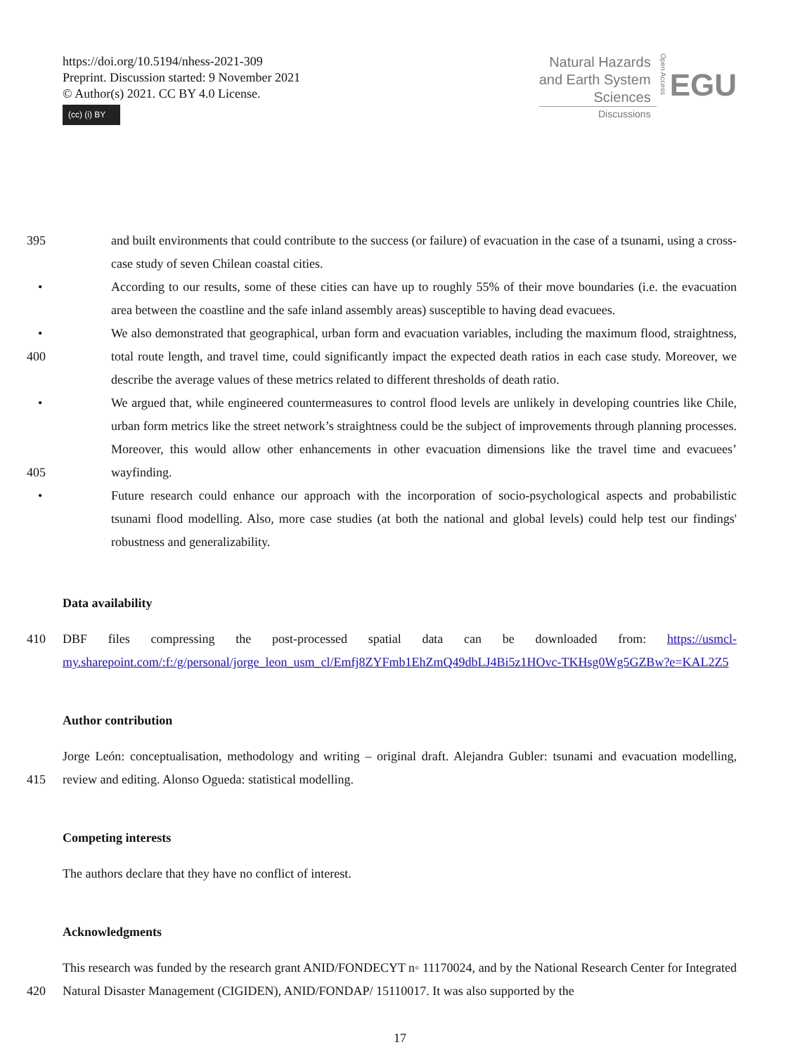https://doi.org/10.5194/nhess-2021-309
Preprint. Discussion started: 9 November 2021
© Author(s) 2021. CC BY 4.0 License.
(cc) (i) BY
Natural Hazards
and Earth System
Sciences
Discussions
Open Access
EGU
395 and built environments that could contribute to the success (or failure) of evacuation in the case of a tsunami, using a cross-case study of seven Chilean coastal cities.
• According to our results, some of these cities can have up to roughly 55% of their move boundaries (i.e. the evacuation area between the coastline and the safe inland assembly areas) susceptible to having dead evacuees.
400
• We also demonstrated that geographical, urban form and evacuation variables, including the maximum flood, straightness, total route length, and travel time, could significantly impact the expected death ratios in each case study. Moreover, we describe the average values of these metrics related to different thresholds of death ratio.
405
• We argued that, while engineered countermeasures to control flood levels are unlikely in developing countries like Chile, urban form metrics like the street network’s straightness could be the subject of improvements through planning processes. Moreover, this would allow other enhancements in other evacuation dimensions like the travel time and evacuees’ wayfinding.
• Future research could enhance our approach with the incorporation of socio-psychological aspects and probabilistic tsunami flood modelling. Also, more case studies (at both the national and global levels) could help test our findings' robustness and generalizability.
Data availability
410 DBF files compressing the post-processed spatial data can be downloaded from: https://usmcl-my.sharepoint.com/:f:/g/personal/jorge_leon_usm_cl/Emfj8ZYFmb1EhZmQ49dbLJ4Bi5z1HOvc-TKHsg0Wg5GZBw?e=KAL2Z5
Author contribution
415 Jorge León: conceptualisation, methodology and writing – original draft. Alejandra Gubler: tsunami and evacuation modelling, review and editing. Alonso Ogueda: statistical modelling.
Competing interests
The authors declare that they have no conflict of interest.
Acknowledgments
420 This research was funded by the research grant ANID/FONDECYT n◦ 11170024, and by the National Research Center for Integrated Natural Disaster Management (CIGIDEN), ANID/FONDAP/ 15110017. It was also supported by the
17